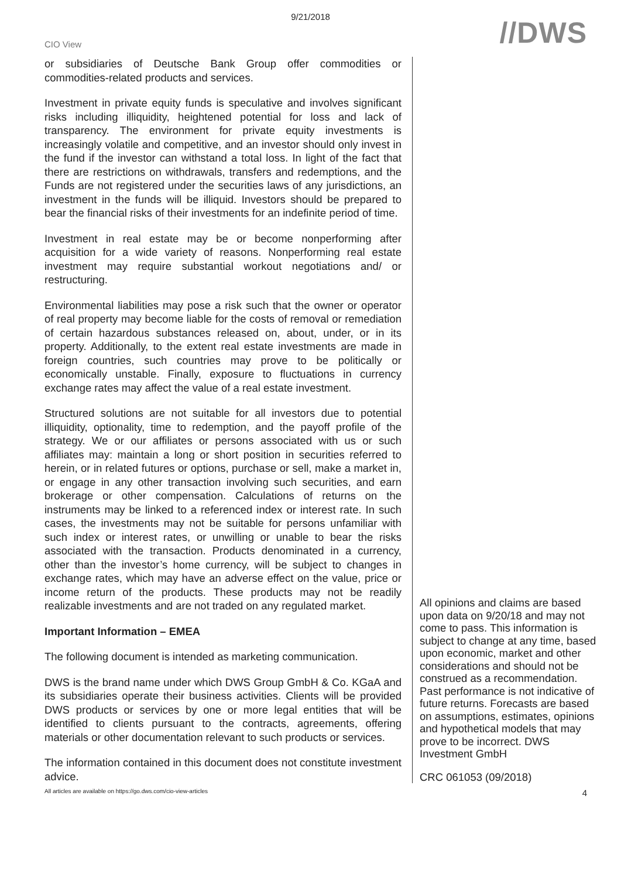9/21/2018
CIO View
//DWS
or subsidiaries of Deutsche Bank Group offer commodities or commodities-related products and services.
Investment in private equity funds is speculative and involves significant risks including illiquidity, heightened potential for loss and lack of transparency. The environment for private equity investments is increasingly volatile and competitive, and an investor should only invest in the fund if the investor can withstand a total loss. In light of the fact that there are restrictions on withdrawals, transfers and redemptions, and the Funds are not registered under the securities laws of any jurisdictions, an investment in the funds will be illiquid. Investors should be prepared to bear the financial risks of their investments for an indefinite period of time.
Investment in real estate may be or become nonperforming after acquisition for a wide variety of reasons. Nonperforming real estate investment may require substantial workout negotiations and/ or restructuring.
Environmental liabilities may pose a risk such that the owner or operator of real property may become liable for the costs of removal or remediation of certain hazardous substances released on, about, under, or in its property. Additionally, to the extent real estate investments are made in foreign countries, such countries may prove to be politically or economically unstable. Finally, exposure to fluctuations in currency exchange rates may affect the value of a real estate investment.
Structured solutions are not suitable for all investors due to potential illiquidity, optionality, time to redemption, and the payoff profile of the strategy. We or our affiliates or persons associated with us or such affiliates may: maintain a long or short position in securities referred to herein, or in related futures or options, purchase or sell, make a market in, or engage in any other transaction involving such securities, and earn brokerage or other compensation. Calculations of returns on the instruments may be linked to a referenced index or interest rate. In such cases, the investments may not be suitable for persons unfamiliar with such index or interest rates, or unwilling or unable to bear the risks associated with the transaction. Products denominated in a currency, other than the investor’s home currency, will be subject to changes in exchange rates, which may have an adverse effect on the value, price or income return of the products. These products may not be readily realizable investments and are not traded on any regulated market.
Important Information – EMEA
The following document is intended as marketing communication.
DWS is the brand name under which DWS Group GmbH & Co. KGaA and its subsidiaries operate their business activities. Clients will be provided DWS products or services by one or more legal entities that will be identified to clients pursuant to the contracts, agreements, offering materials or other documentation relevant to such products or services.
The information contained in this document does not constitute investment advice.
All opinions and claims are based upon data on 9/20/18 and may not come to pass. This information is subject to change at any time, based upon economic, market and other considerations and should not be construed as a recommendation. Past performance is not indicative of future returns. Forecasts are based on assumptions, estimates, opinions and hypothetical models that may prove to be incorrect. DWS Investment GmbH
CRC 061053 (09/2018)
All articles are available on https://go.dws.com/cio-view-articles 4